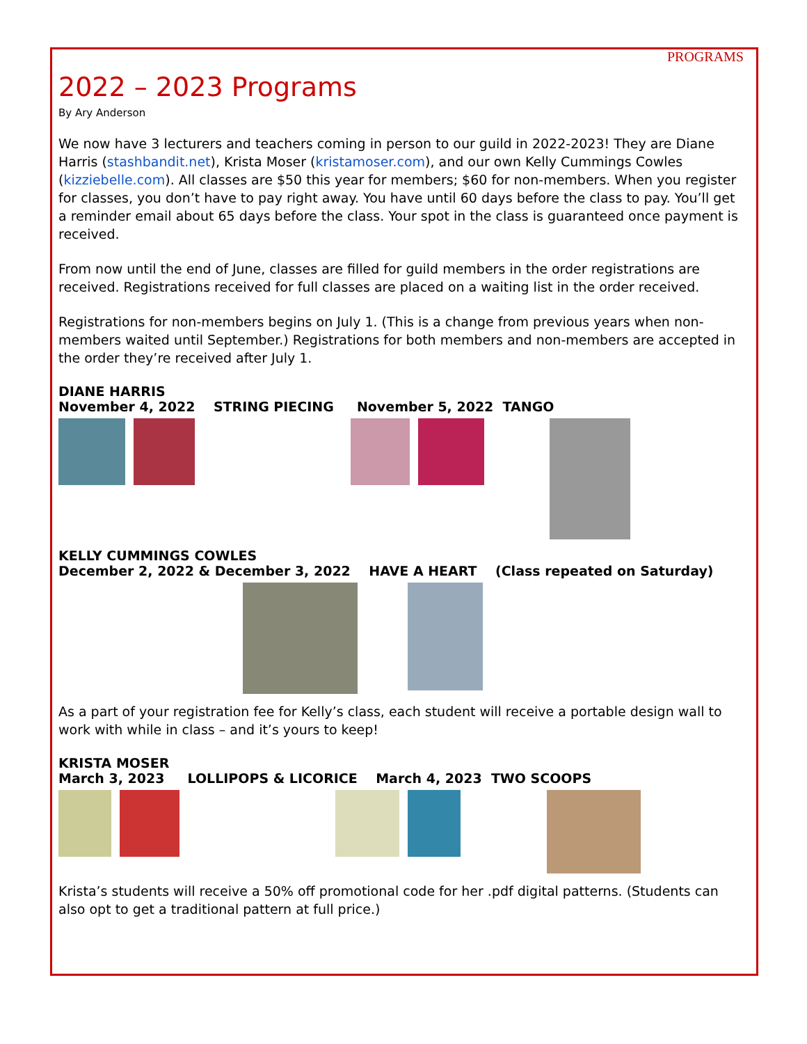PROGRAMS
2022 – 2023 Programs
By Ary Anderson
We now have 3 lecturers and teachers coming in person to our guild in 2022-2023! They are Diane Harris (stashbandit.net), Krista Moser (kristamoser.com), and our own Kelly Cummings Cowles (kizziebelle.com). All classes are $50 this year for members; $60 for non-members. When you register for classes, you don’t have to pay right away. You have until 60 days before the class to pay. You’ll get a reminder email about 65 days before the class. Your spot in the class is guaranteed once payment is received.
From now until the end of June, classes are filled for guild members in the order registrations are received. Registrations received for full classes are placed on a waiting list in the order received.
Registrations for non-members begins on July 1. (This is a change from previous years when non-members waited until September.) Registrations for both members and non-members are accepted in the order they’re received after July 1.
DIANE HARRIS
November 4, 2022 STRING PIECING November 5, 2022 TANGO
KELLY CUMMINGS COWLES
December 2, 2022 & December 3, 2022 HAVE A HEART (Class repeated on Saturday)
As a part of your registration fee for Kelly’s class, each student will receive a portable design wall to work with while in class – and it’s yours to keep!
KRISTA MOSER
March 3, 2023 LOLLIPOPS & LICORICE March 4, 2023 TWO SCOOPS
Krista’s students will receive a 50% off promotional code for her .pdf digital patterns. (Students can also opt to get a traditional pattern at full price.)